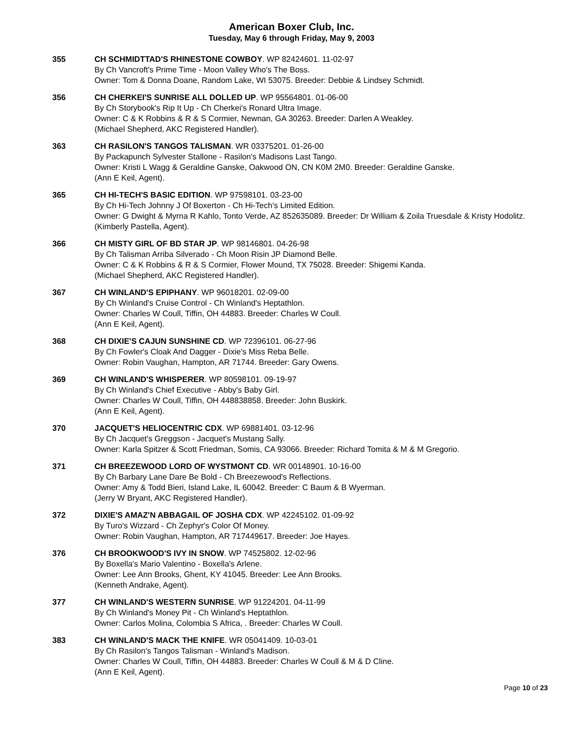American Boxer Club, Inc.
Tuesday, May 6 through Friday, May 9, 2003
355 CH SCHMIDTTAD'S RHINESTONE COWBOY. WP 82424601. 11-02-97
By Ch Vancroft's Prime Time - Moon Valley Who's The Boss.
Owner: Tom & Donna Doane, Random Lake, WI 53075. Breeder: Debbie & Lindsey Schmidt.
356 CH CHERKEI'S SUNRISE ALL DOLLED UP. WP 95564801. 01-06-00
By Ch Storybook's Rip It Up - Ch Cherkei's Ronard Ultra Image.
Owner: C & K Robbins & R & S Cormier, Newnan, GA 30263. Breeder: Darlen A Weakley.
(Michael Shepherd, AKC Registered Handler).
363 CH RASILON'S TANGOS TALISMAN. WR 03375201. 01-26-00
By Packapunch Sylvester Stallone - Rasilon's Madisons Last Tango.
Owner: Kristi L Wagg & Geraldine Ganske, Oakwood ON, CN K0M 2M0. Breeder: Geraldine Ganske.
(Ann E Keil, Agent).
365 CH HI-TECH'S BASIC EDITION. WP 97598101. 03-23-00
By Ch Hi-Tech Johnny J Of Boxerton - Ch Hi-Tech's Limited Edition.
Owner: G Dwight & Myrna R Kahlo, Tonto Verde, AZ 852635089. Breeder: Dr William & Zoila Truesdale & Kristy Hodolitz.
(Kimberly Pastella, Agent).
366 CH MISTY GIRL OF BD STAR JP. WP 98146801. 04-26-98
By Ch Talisman Arriba Silverado - Ch Moon Risin JP Diamond Belle.
Owner: C & K Robbins & R & S Cormier, Flower Mound, TX 75028. Breeder: Shigemi Kanda.
(Michael Shepherd, AKC Registered Handler).
367 CH WINLAND'S EPIPHANY. WP 96018201. 02-09-00
By Ch Winland's Cruise Control - Ch Winland's Heptathlon.
Owner: Charles W Coull, Tiffin, OH 44883. Breeder: Charles W Coull.
(Ann E Keil, Agent).
368 CH DIXIE'S CAJUN SUNSHINE CD. WP 72396101. 06-27-96
By Ch Fowler's Cloak And Dagger - Dixie's Miss Reba Belle.
Owner: Robin Vaughan, Hampton, AR 71744. Breeder: Gary Owens.
369 CH WINLAND'S WHISPERER. WP 80598101. 09-19-97
By Ch Winland's Chief Executive - Abby's Baby Girl.
Owner: Charles W Coull, Tiffin, OH 448838858. Breeder: John Buskirk.
(Ann E Keil, Agent).
370 JACQUET'S HELIOCENTRIC CDX. WP 69881401. 03-12-96
By Ch Jacquet's Greggson - Jacquet's Mustang Sally.
Owner: Karla Spitzer & Scott Friedman, Somis, CA 93066. Breeder: Richard Tomita & M & M Gregorio.
371 CH BREEZEWOOD LORD OF WYSTMONT CD. WR 00148901. 10-16-00
By Ch Barbary Lane Dare Be Bold - Ch Breezewood's Reflections.
Owner: Amy & Todd Bieri, Island Lake, IL 60042. Breeder: C Baum & B Wyerman.
(Jerry W Bryant, AKC Registered Handler).
372 DIXIE'S AMAZ'N ABBAGAIL OF JOSHA CDX. WP 42245102. 01-09-92
By Turo's Wizzard - Ch Zephyr's Color Of Money.
Owner: Robin Vaughan, Hampton, AR 717449617. Breeder: Joe Hayes.
376 CH BROOKWOOD'S IVY IN SNOW. WP 74525802. 12-02-96
By Boxella's Mario Valentino - Boxella's Arlene.
Owner: Lee Ann Brooks, Ghent, KY 41045. Breeder: Lee Ann Brooks.
(Kenneth Andrake, Agent).
377 CH WINLAND'S WESTERN SUNRISE. WP 91224201. 04-11-99
By Ch Winland's Money Pit - Ch Winland's Heptathlon.
Owner: Carlos Molina, Colombia S Africa, . Breeder: Charles W Coull.
383 CH WINLAND'S MACK THE KNIFE. WR 05041409. 10-03-01
By Ch Rasilon's Tangos Talisman - Winland's Madison.
Owner: Charles W Coull, Tiffin, OH 44883. Breeder: Charles W Coull & M & D Cline.
(Ann E Keil, Agent).
Page 10 of 23